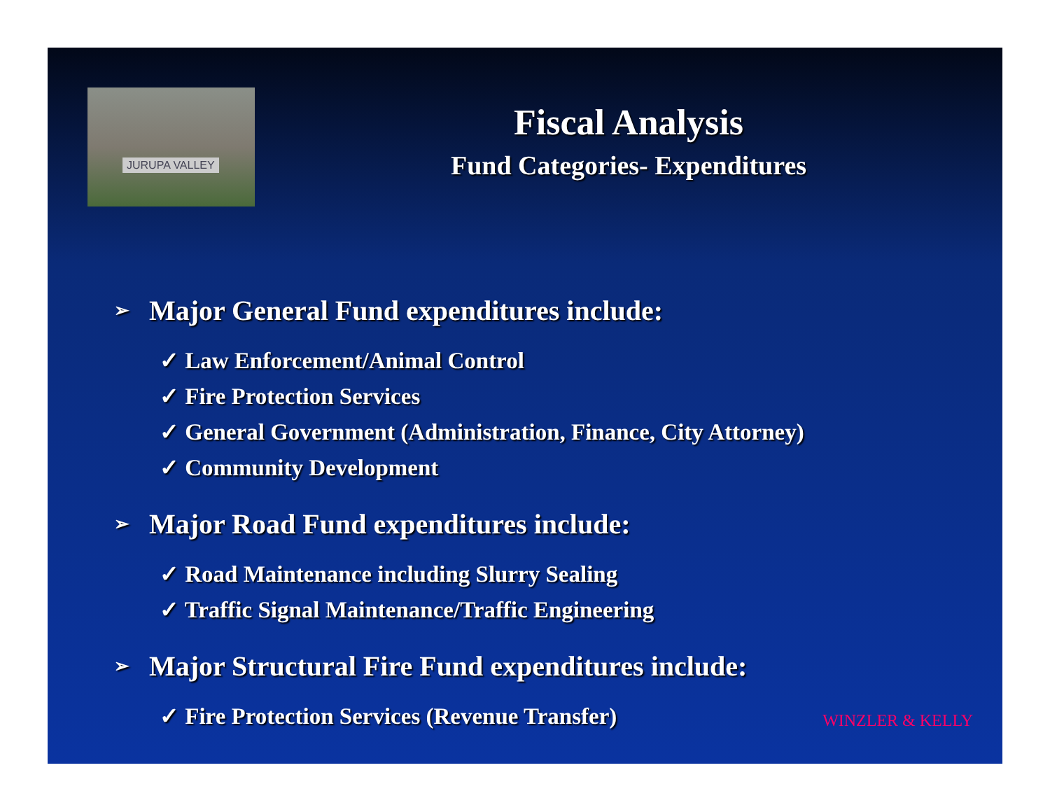JURUPA VALLEY
Fiscal Analysis
Fund Categories- Expenditures
➢ Major General Fund expenditures include:
✓ Law Enforcement/Animal Control
✓ Fire Protection Services
✓ General Government (Administration, Finance, City Attorney)
✓ Community Development
➢ Major Road Fund expenditures include:
✓ Road Maintenance including Slurry Sealing
✓ Traffic Signal Maintenance/Traffic Engineering
➢ Major Structural Fire Fund expenditures include:
✓ Fire Protection Services (Revenue Transfer)
WINZLER & KELLY